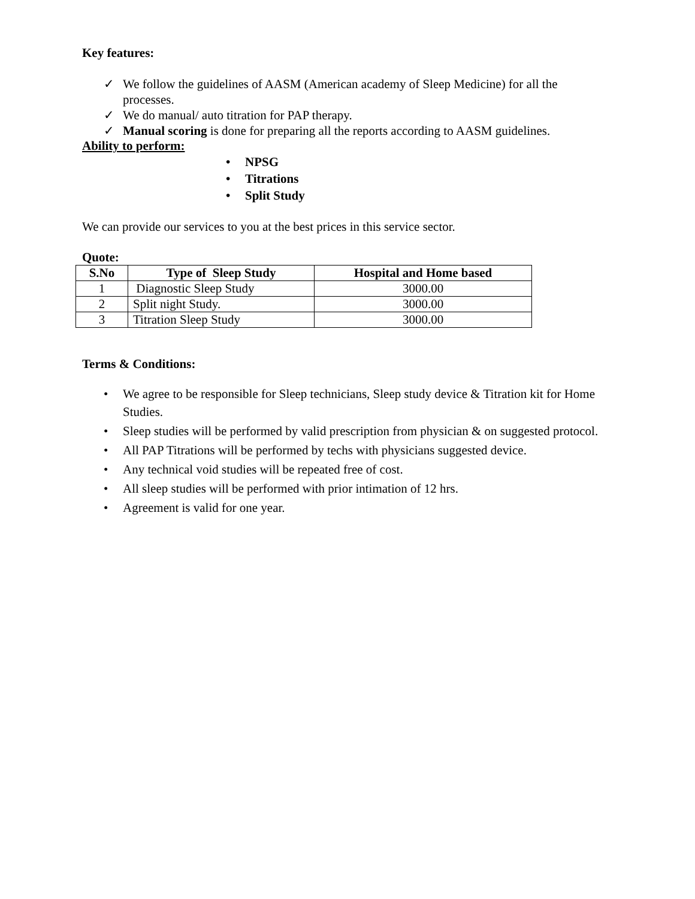Key features:
✓ We follow the guidelines of AASM (American academy of Sleep Medicine) for all the processes.
✓ We do manual/ auto titration for PAP therapy.
✓ Manual scoring is done for preparing all the reports according to AASM guidelines.
Ability to perform:
• NPSG
• Titrations
• Split Study
We can provide our services to you at the best prices in this service sector.
Quote:
| S.No | Type of Sleep Study | Hospital and Home based |
| --- | --- | --- |
| 1 | Diagnostic Sleep Study | 3000.00 |
| 2 | Split night Study. | 3000.00 |
| 3 | Titration Sleep Study | 3000.00 |
Terms & Conditions:
• We agree to be responsible for Sleep technicians, Sleep study device & Titration kit for Home Studies.
• Sleep studies will be performed by valid prescription from physician & on suggested protocol.
• All PAP Titrations will be performed by techs with physicians suggested device.
• Any technical void studies will be repeated free of cost.
• All sleep studies will be performed with prior intimation of 12 hrs.
• Agreement is valid for one year.